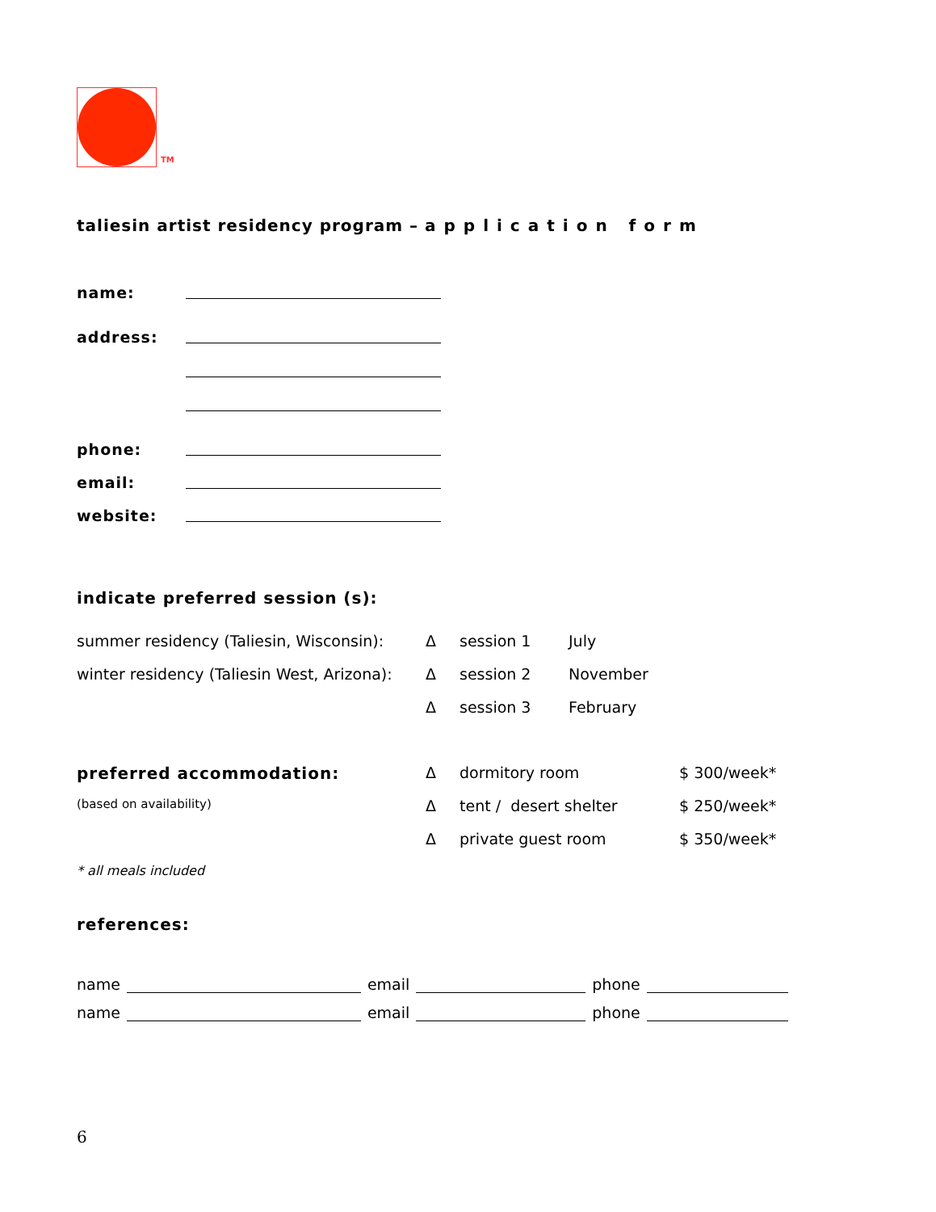TM
taliesin artist residency program – application form
name:
address:
phone:
email:
website:
indicate preferred session (s):
summer residency (Taliesin, Wisconsin): Δ session 1 July
winter residency (Taliesin West, Arizona): Δ session 2 November
Δsession 3 February
preferred accommodation: Δ dormitory room $ 300/week*
(based on availability) Δ tent / desert shelter $ 250/week*
Δprivate guest room $ 350/week*
* all meals included
references:
name email phone
name email phone
6